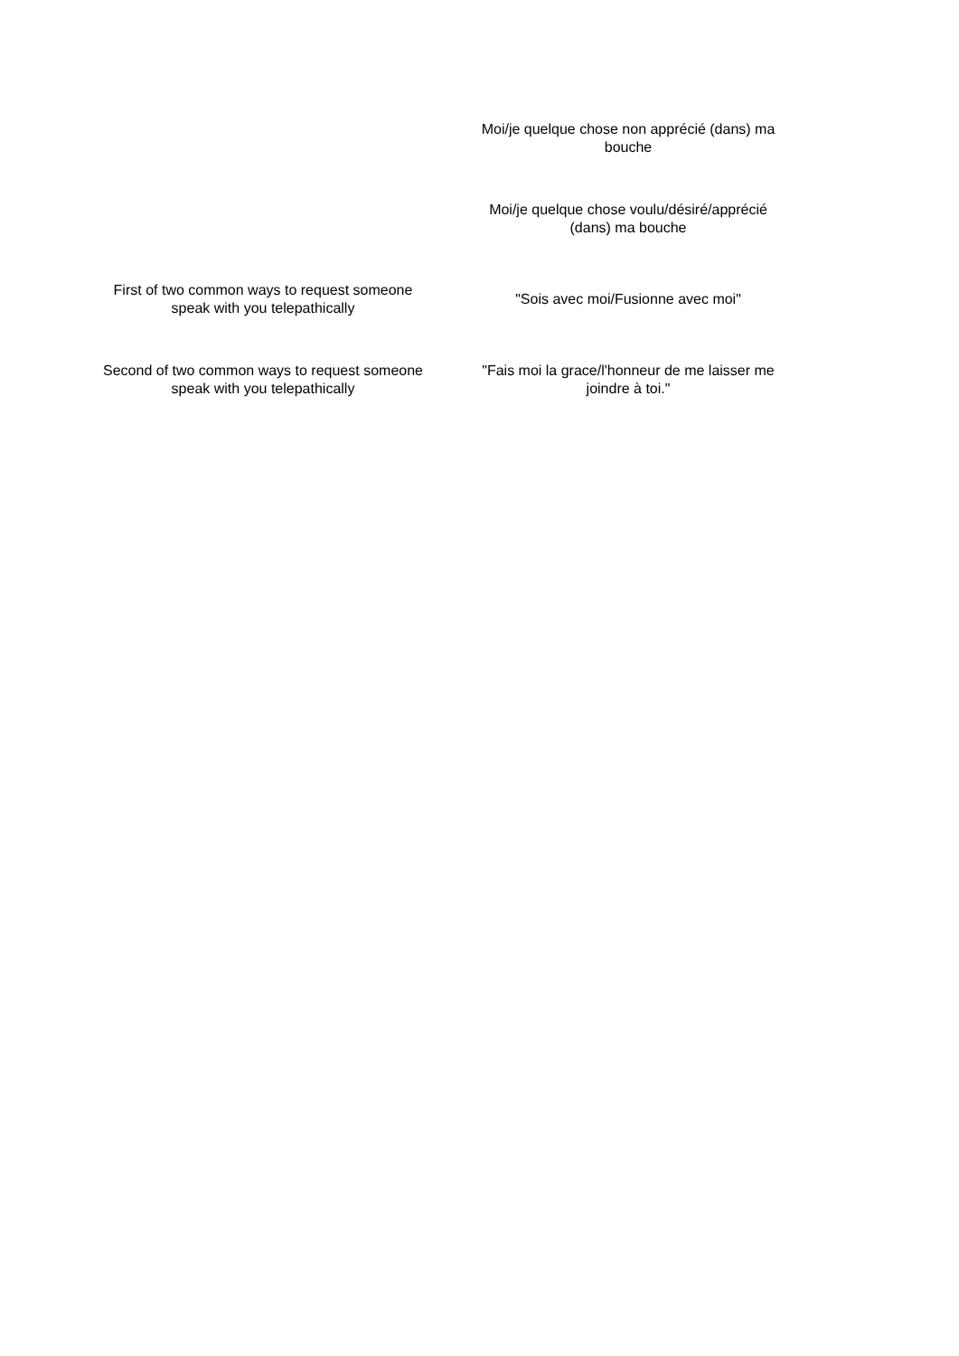| | Moi/je quelque chose non apprécié (dans) ma bouche |
| | Moi/je quelque chose voulu/désiré/apprécié (dans) ma bouche |
| First of two common ways to request someone speak with you telepathically | "Sois avec moi/Fusionne avec moi" |
| Second of two common ways to request someone speak with you telepathically | "Fais moi la grace/l'honneur de me laisser me joindre à toi." |